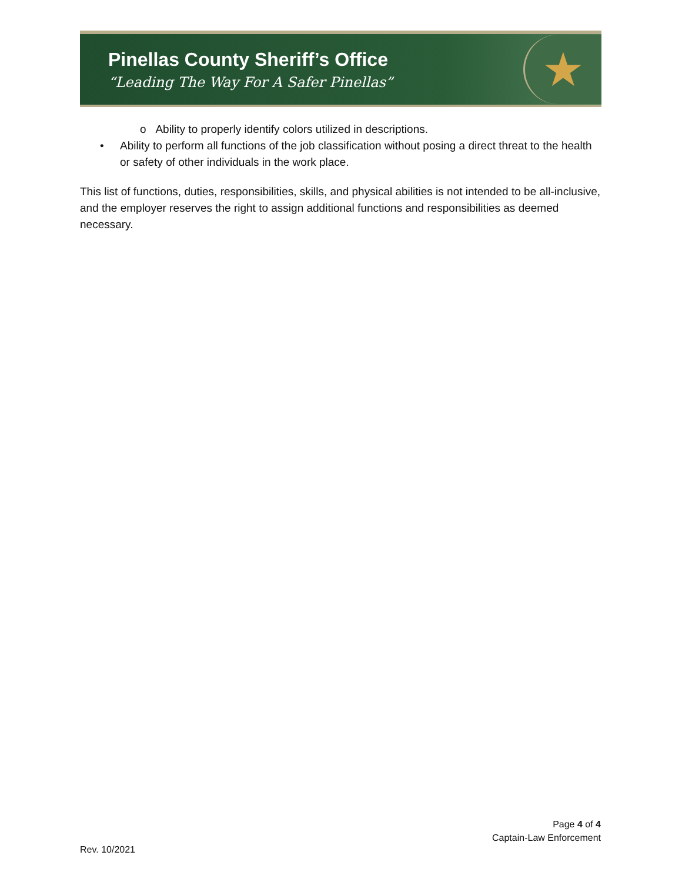Pinellas County Sheriff’s Office
“Leading The Way For A Safer Pinellas”
★
o Ability to properly identify colors utilized in descriptions.
• Ability to perform all functions of the job classification without posing a direct threat to the health or safety of other individuals in the work place.
This list of functions, duties, responsibilities, skills, and physical abilities is not intended to be all-inclusive, and the employer reserves the right to assign additional functions and responsibilities as deemed necessary.
Page 4 of 4
Captain-Law Enforcement
Rev. 10/2021